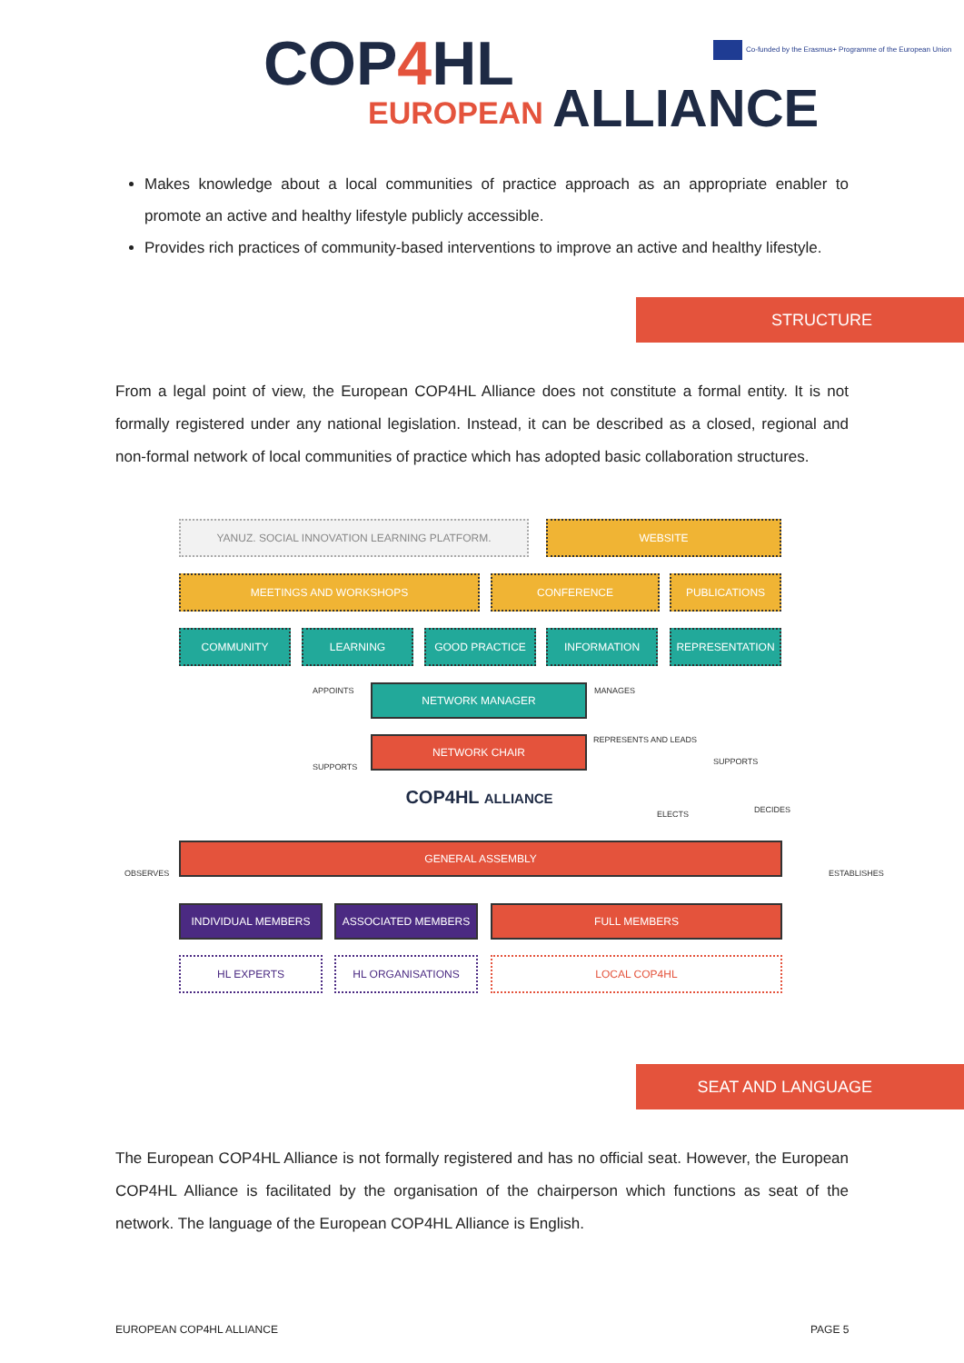COP4 HL
EUROPEAN ALLIANCE
Co-funded by the Erasmus+ Programme of the European Union
Makes knowledge about a local communities of practice approach as an appropriate enabler to promote an active and healthy lifestyle publicly accessible.
Provides rich practices of community-based interventions to improve an active and healthy lifestyle.
STRUCTURE
From a legal point of view, the European COP4HL Alliance does not constitute a formal entity. It is not formally registered under any national legislation. Instead, it can be described as a closed, regional and non-formal network of local communities of practice which has adopted basic collaboration structures.
YANUZ. SOCIAL INNOVATION LEARNING PLATFORM. WEBSITE
MEETINGS AND WORKSHOPS CONFERENCE PUBLICATIONS
COMMUNITY LEARNING GOOD PRACTICE INFORMATION REPRESENTATION
APPOINTS NETWORK MANAGER MANAGES
NETWORK CHAIR REPRESENTS AND LEADS
SUPPORTS
SUPPORTS
COP4HL ALLIANCE
ELECTS DECIDES
GENERAL ASSEMBLY
OBSERVES ESTABLISHES
INDIVIDUAL MEMBERS ASSOCIATED MEMBERS FULL MEMBERS
HL EXPERTS HL ORGANISATIONS LOCAL COP4HL
SEAT AND LANGUAGE
The European COP4HL Alliance is not formally registered and has no official seat. However, the European COP4HL Alliance is facilitated by the organisation of the chairperson which functions as seat of the network. The language of the European COP4HL Alliance is English.
EUROPEAN COP4HL ALLIANCE PAGE 5